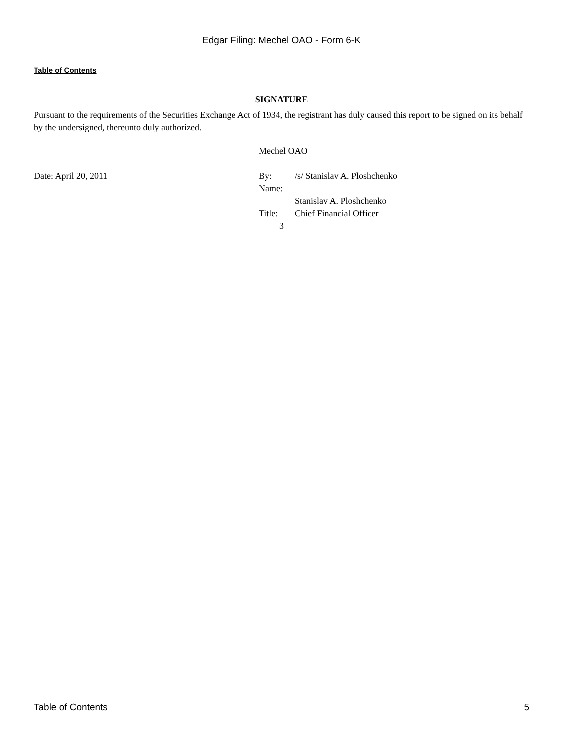Edgar Filing: Mechel OAO - Form 6-K
Table of Contents
SIGNATURE
Pursuant to the requirements of the Securities Exchange Act of 1934, the registrant has duly caused this report to be signed on its behalf by the undersigned, thereunto duly authorized.
| | Mechel OAO | |
| Date: April 20, 2011 | By: | /s/ Stanislav A. Ploshchenko |
| | Name: | |
| | | Stanislav A. Ploshchenko |
| | Title: | Chief Financial Officer |
3
Table of Contents 5